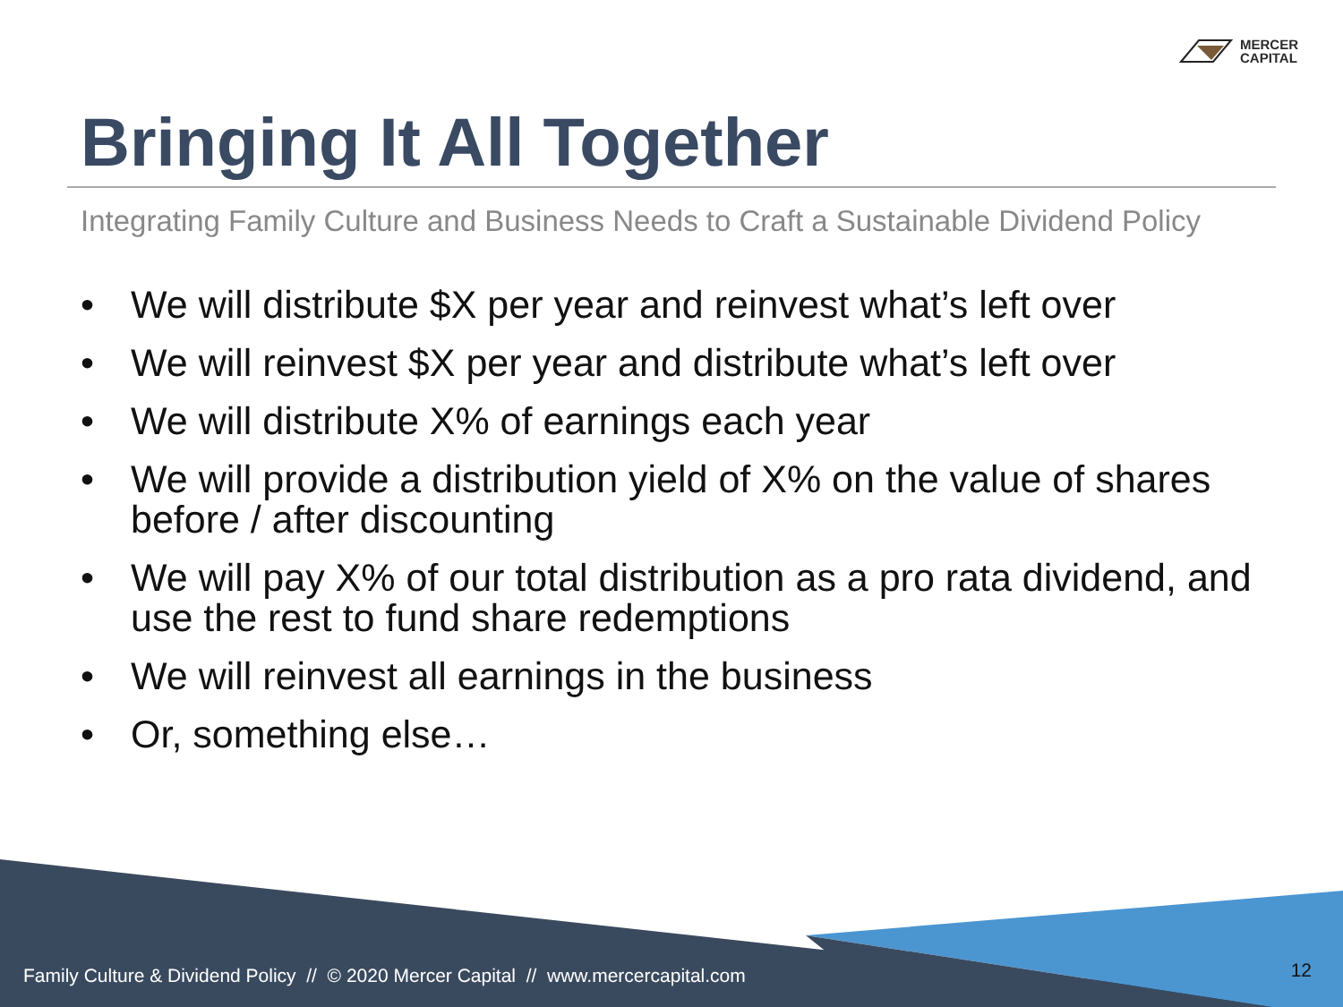MERCER
CAPITAL
Bringing It All Together
Integrating Family Culture and Business Needs to Craft a Sustainable Dividend Policy
• We will distribute $X per year and reinvest what’s left over
• We will reinvest $X per year and distribute what’s left over
• We will distribute X% of earnings each year
• We will provide a distribution yield of X% on the value of shares before / after discounting
• We will pay X% of our total distribution as a pro rata dividend, and use the rest to fund share redemptions
• We will reinvest all earnings in the business
• Or, something else…
Family Culture & Dividend Policy // © 2020 Mercer Capital // www.mercercapital.com
12